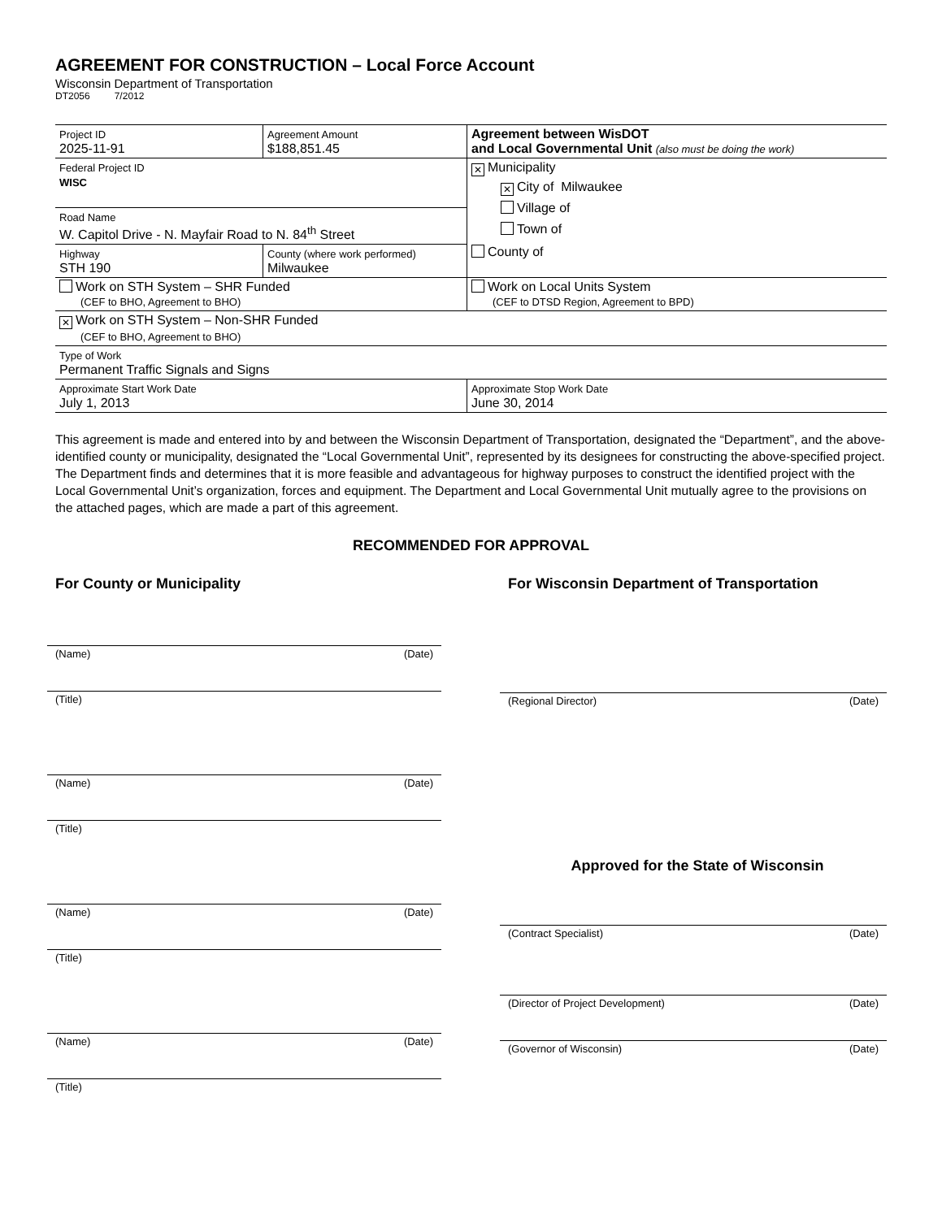AGREEMENT FOR CONSTRUCTION – Local Force Account
Wisconsin Department of Transportation
DT2056 7/2012
| Project ID 2025-11-91 | Agreement Amount $188,851.45 | Agreement between WisDOT and Local Governmental Unit (also must be doing the work) |
| Federal Project ID WISC | | ✕ Municipality ✕ City of Milwaukee Village of Town of County of |
| Road Name W. Capitol Drive - N. Mayfair Road to N. 84<sup>th</sup> Street | | |
| Highway STH 190 | County (where work performed) Milwaukee | |
| Work on STH System – SHR Funded (CEF to BHO, Agreement to BHO) | | Work on Local Units System (CEF to DTSD Region, Agreement to BPD) |
| ✕ Work on STH System – Non-SHR Funded (CEF to BHO, Agreement to BHO) | | |
| Type of Work Permanent Traffic Signals and Signs | | |
| Approximate Start Work Date July 1, 2013 | | Approximate Stop Work Date June 30, 2014 |
This agreement is made and entered into by and between the Wisconsin Department of Transportation, designated the “Department”, and the above-identified county or municipality, designated the “Local Governmental Unit”, represented by its designees for constructing the above-specified project. The Department finds and determines that it is more feasible and advantageous for highway purposes to construct the identified project with the Local Governmental Unit’s organization, forces and equipment. The Department and Local Governmental Unit mutually agree to the provisions on the attached pages, which are made a part of this agreement.
RECOMMENDED FOR APPROVAL
For County or Municipality
(Name) (Date)
(Title)
(Name) (Date)
(Title)
(Name) (Date)
(Title)
(Name) (Date)
(Title)
For Wisconsin Department of Transportation
(Regional Director) (Date)
Approved for the State of Wisconsin
(Contract Specialist) (Date)
(Director of Project Development) (Date)
(Governor of Wisconsin) (Date)